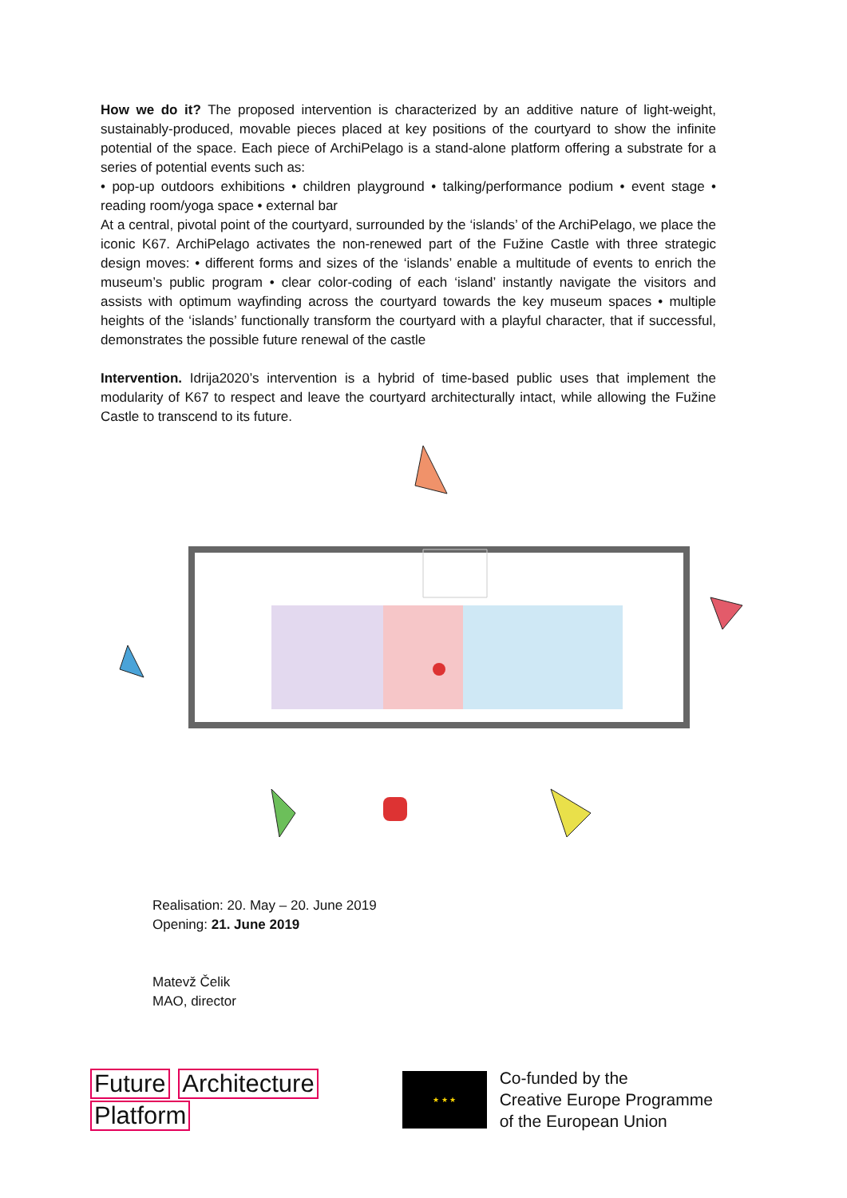How we do it? The proposed intervention is characterized by an additive nature of light-weight, sustainably-produced, movable pieces placed at key positions of the courtyard to show the infinite potential of the space. Each piece of ArchiPelago is a stand-alone platform offering a substrate for a series of potential events such as:
• pop-up outdoors exhibitions • children playground • talking/performance podium • event stage • reading room/yoga space • external bar
At a central, pivotal point of the courtyard, surrounded by the ‘islands’ of the ArchiPelago, we place the iconic K67. ArchiPelago activates the non-renewed part of the Fužine Castle with three strategic design moves: • different forms and sizes of the ‘islands’ enable a multitude of events to enrich the museum’s public program • clear color-coding of each ‘island’ instantly navigate the visitors and assists with optimum wayfinding across the courtyard towards the key museum spaces • multiple heights of the ‘islands’ functionally transform the courtyard with a playful character, that if successful, demonstrates the possible future renewal of the castle
Intervention. Idrija2020’s intervention is a hybrid of time-based public uses that implement the modularity of K67 to respect and leave the courtyard architecturally intact, while allowing the Fužine Castle to transcend to its future.
Realisation: 20. May – 20. June 2019
Opening: 21. June 2019
Matevž Čelik
MAO, director
Future Architecture
Platform
★ ★ ★
Co-funded by the
Creative Europe Programme
of the European Union